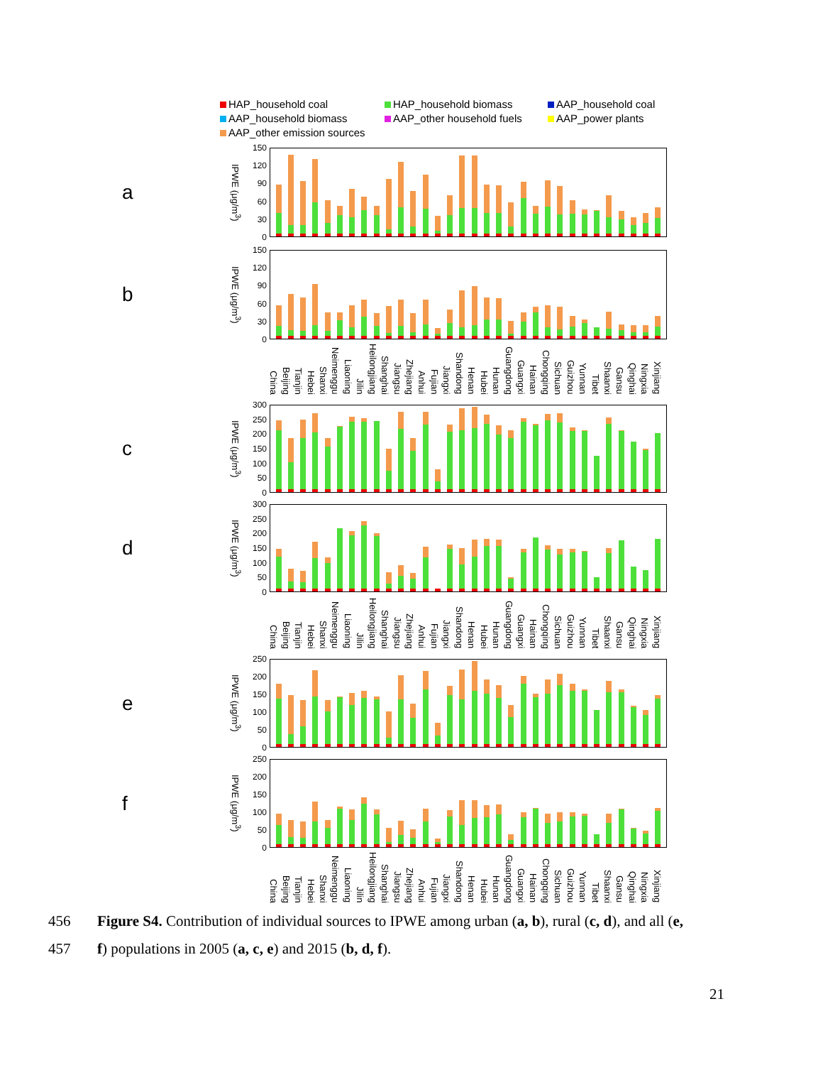HAP_household coal HAP_household biomass AAP_household coal AAP_household biomass AAP_other household fuels AAP_power plants AAP_other emission sources
a
IPWE (μg/m<sup>3</sup>)
150
120
90
60
30
0
b
IPWE (μg/m<sup>3</sup>)
150
120
90
60
30
0
China Beijing Tianjin Hebei Shanxi Neimenggu Liaoning Jilin Heilongjiang Shanghai Jiangsu Zhejiang Anhui Fujian Jiangxi Shandong Henan Hubei Hunan Guangdong Guangxi Hainan Chongqing Sichuan Guizhou Yunnan Tibet Shaanxi Gansu Qinghai Ningxia Xinjiang
c
IPWE (μg/m<sup>3</sup>)
300
250
200
150
100
50
0
d
IPWE (μg/m<sup>3</sup>)
300
250
200
150
100
50
0
China Beijing Tianjin Hebei Shanxi Neimenggu Liaoning Jilin Heilongjiang Shanghai Jiangsu Zhejiang Anhui Fujian Jiangxi Shandong Henan Hubei Hunan Guangdong Guangxi Hainan Chongqing Sichuan Guizhou Yunnan Tibet Shaanxi Gansu Qinghai Ningxia Xinjiang
e
IPWE (μg/m<sup>3</sup>)
250
200
150
100
50
0
f
IPWE (μg/m<sup>3</sup>)
250
200
150
100
50
0
China Beijing Tianjin Hebei Shanxi Neimenggu Liaoning Jilin Heilongjiang Shanghai Jiangsu Zhejiang Anhui Fujian Jiangxi Shandong Henan Hubei Hunan Guangdong Guangxi Hainan Chongqing Sichuan Guizhou Yunnan Tibet Shaanxi Gansu Qinghai Ningxia Xinjiang
456 Figure S4. Contribution of individual sources to IPWE among urban (a, b), rural (c, d), and all (e,
457 f) populations in 2005 (a, c, e) and 2015 (b, d, f).
21